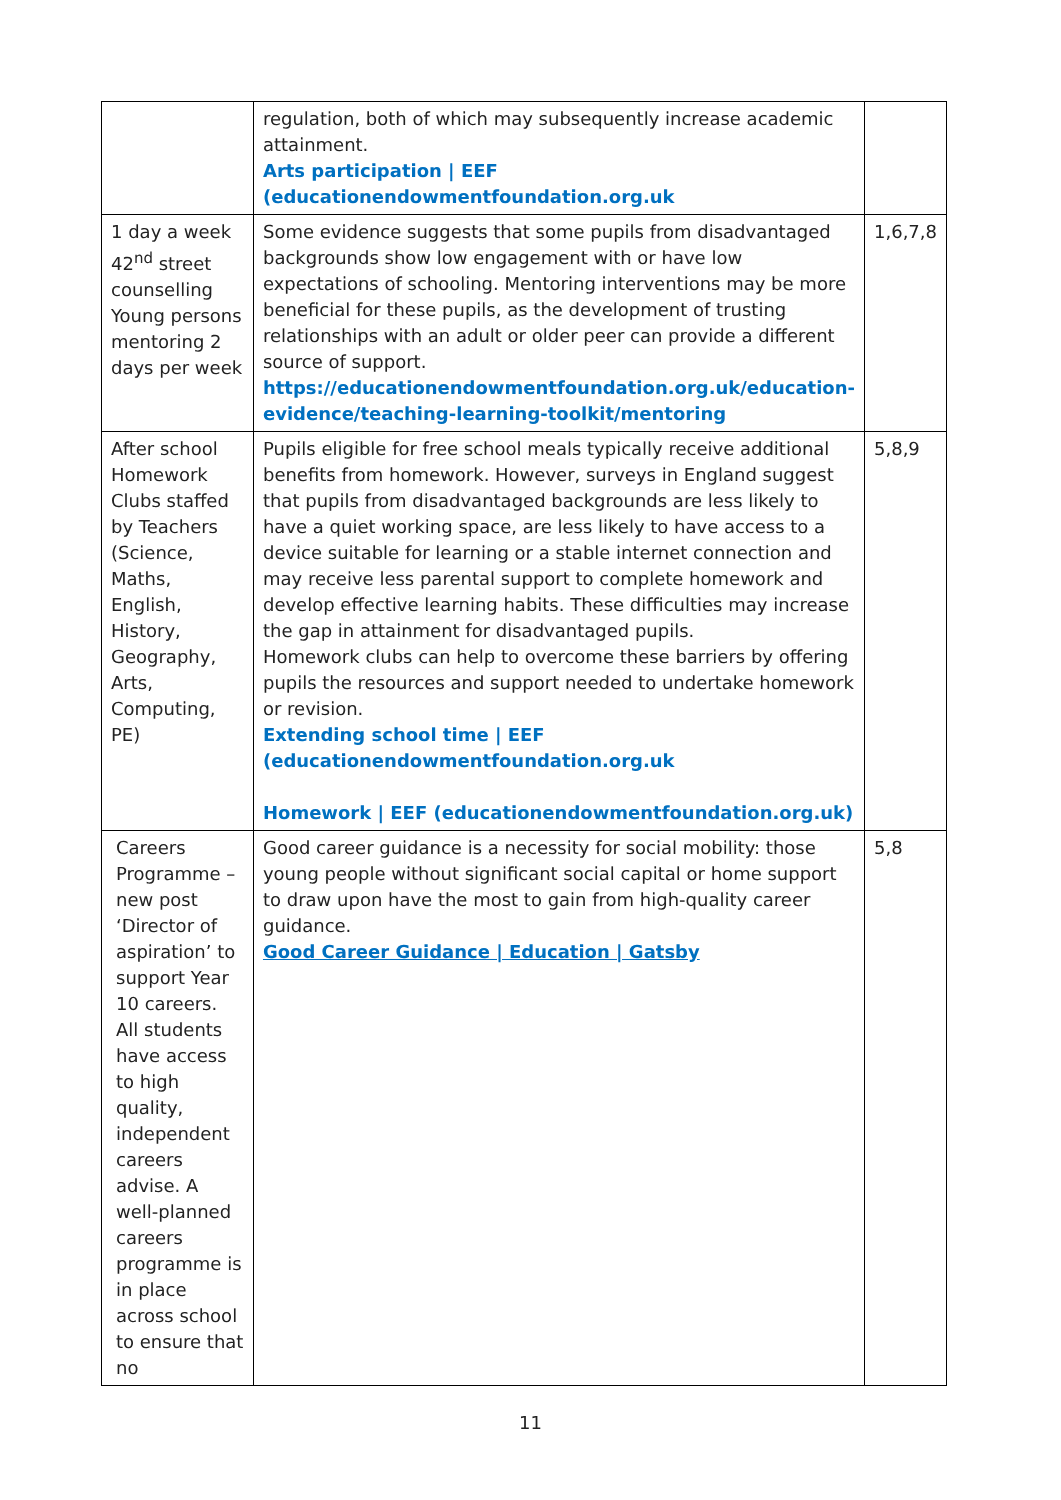| | regulation, both of which may subsequently increase academic attainment. Arts participation / EEF (educationendowmentfoundation.org.uk | |
| 1 day a week 42<sup>nd</sup> street counselling Young persons mentoring 2 days per week | Some evidence suggests that some pupils from disadvantaged backgrounds show low engagement with or have low expectations of schooling. Mentoring interventions may be more beneficial for these pupils, as the development of trusting relationships with an adult or older peer can provide a different source of support. https://educationendowmentfoundation.org.uk/education-evidence/teaching-learning-toolkit/mentoring | 1,6,7,8 |
| After school Homework Clubs staffed by Teachers (Science, Maths, English, History, Geography, Arts, Computing, PE) | Pupils eligible for free school meals typically receive additional benefits from homework. However, surveys in England suggest that pupils from disadvantaged backgrounds are less likely to have a quiet working space, are less likely to have access to a device suitable for learning or a stable internet connection and may receive less parental support to complete homework and develop effective learning habits. These difficulties may increase the gap in attainment for disadvantaged pupils. Homework clubs can help to overcome these barriers by offering pupils the resources and support needed to undertake homework or revision. Extending school time / EEF (educationendowmentfoundation.org.uk Homework / EEF (educationendowmentfoundation.org.uk) | 5,8,9 |
| Careers Programme – new post ‘Director of aspiration’ to support Year 10 careers. All students have access to high quality, independent careers advise. A well-planned careers programme is in place across school to ensure that no | Good career guidance is a necessity for social mobility: those young people without significant social capital or home support to draw upon have the most to gain from high-quality career guidance. Good Career Guidance / Education / Gatsby | 5,8 |
11